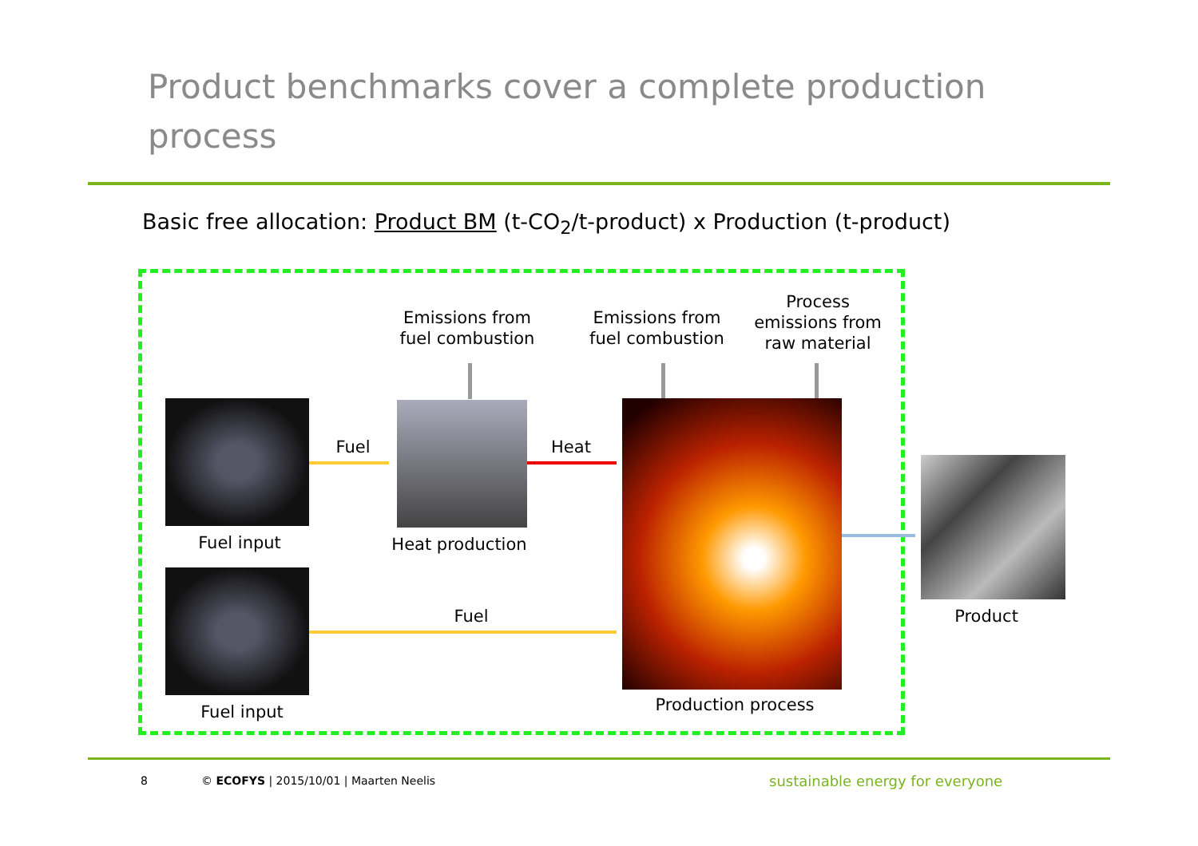Product benchmarks cover a complete production process
Basic free allocation: Product BM (t-CO<sub>2</sub>/t-product) x Production (t-product)
Emissions from fuel combustion
Emissions from fuel combustion
Process emissions from raw material
Fuel Heat
Fuel
Fuel input
Heat production
Fuel input
Production process
Product
8
© ECOFYS | 2015/10/01 | Maarten Neelis
sustainable energy for everyone